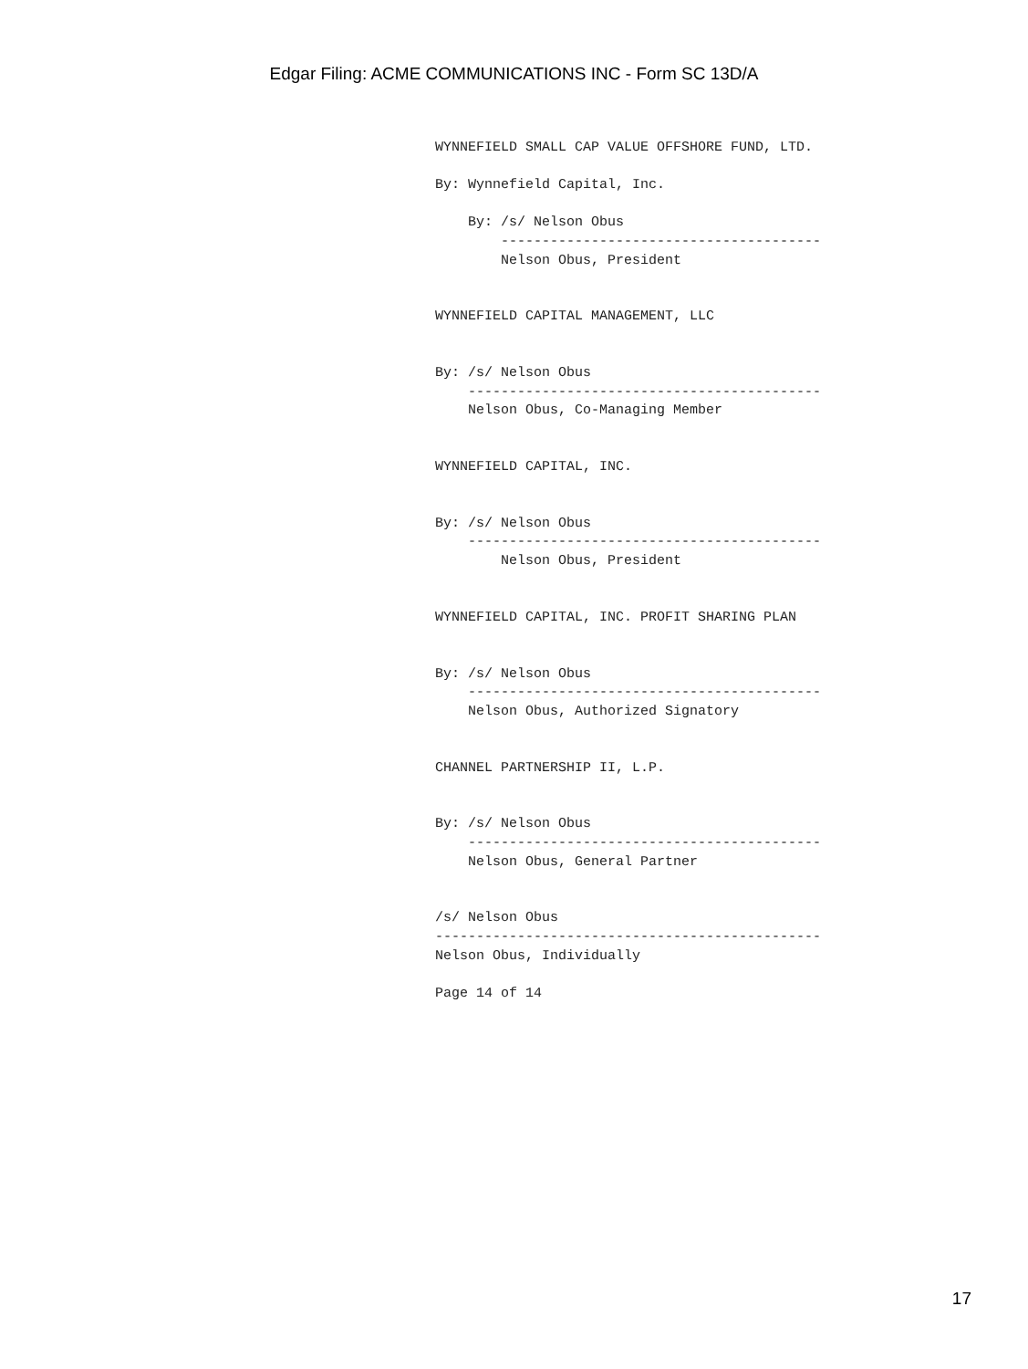Edgar Filing: ACME COMMUNICATIONS INC - Form SC 13D/A
WYNNEFIELD SMALL CAP VALUE OFFSHORE FUND, LTD.

By: Wynnefield Capital, Inc.

    By: /s/ Nelson Obus
        ---------------------------------------
        Nelson Obus, President


WYNNEFIELD CAPITAL MANAGEMENT, LLC


By: /s/ Nelson Obus
    -------------------------------------------
    Nelson Obus, Co-Managing Member


WYNNEFIELD CAPITAL, INC.


By: /s/ Nelson Obus
    -------------------------------------------
        Nelson Obus, President


WYNNEFIELD CAPITAL, INC. PROFIT SHARING PLAN


By: /s/ Nelson Obus
    -------------------------------------------
    Nelson Obus, Authorized Signatory


CHANNEL PARTNERSHIP II, L.P.


By: /s/ Nelson Obus
    -------------------------------------------
    Nelson Obus, General Partner


/s/ Nelson Obus
-----------------------------------------------
Nelson Obus, Individually

Page 14 of 14
17